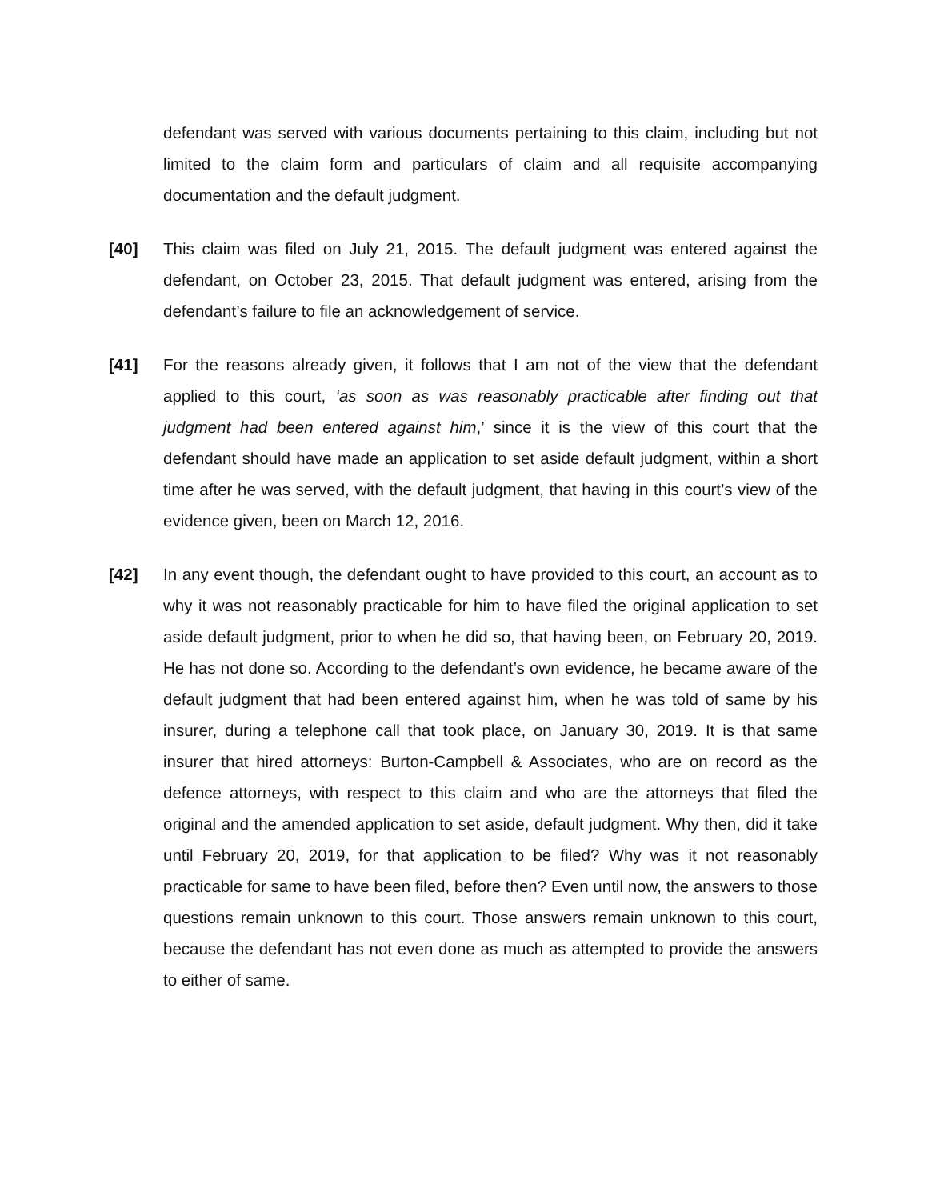defendant was served with various documents pertaining to this claim, including but not limited to the claim form and particulars of claim and all requisite accompanying documentation and the default judgment.
[40] This claim was filed on July 21, 2015. The default judgment was entered against the defendant, on October 23, 2015. That default judgment was entered, arising from the defendant’s failure to file an acknowledgement of service.
[41] For the reasons already given, it follows that I am not of the view that the defendant applied to this court, ‘as soon as was reasonably practicable after finding out that judgment had been entered against him,’ since it is the view of this court that the defendant should have made an application to set aside default judgment, within a short time after he was served, with the default judgment, that having in this court’s view of the evidence given, been on March 12, 2016.
[42] In any event though, the defendant ought to have provided to this court, an account as to why it was not reasonably practicable for him to have filed the original application to set aside default judgment, prior to when he did so, that having been, on February 20, 2019. He has not done so. According to the defendant’s own evidence, he became aware of the default judgment that had been entered against him, when he was told of same by his insurer, during a telephone call that took place, on January 30, 2019. It is that same insurer that hired attorneys: Burton-Campbell & Associates, who are on record as the defence attorneys, with respect to this claim and who are the attorneys that filed the original and the amended application to set aside, default judgment. Why then, did it take until February 20, 2019, for that application to be filed? Why was it not reasonably practicable for same to have been filed, before then? Even until now, the answers to those questions remain unknown to this court. Those answers remain unknown to this court, because the defendant has not even done as much as attempted to provide the answers to either of same.